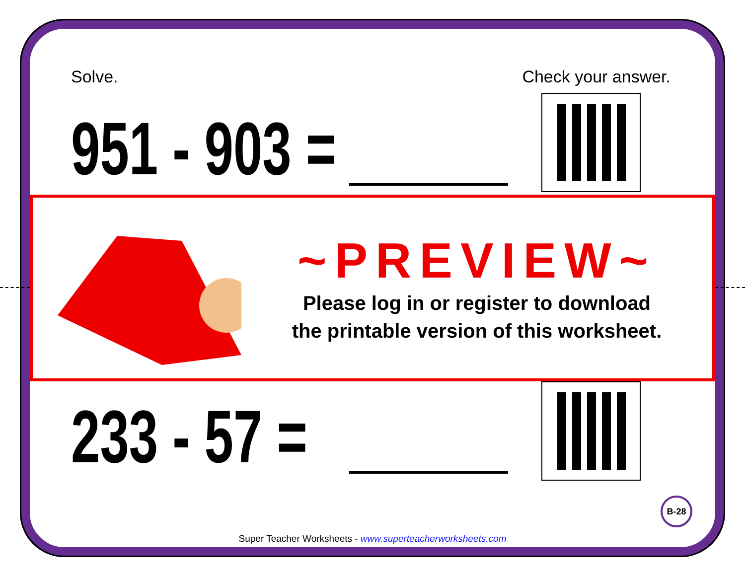Solve. Check your answer.
951 - 903 =
233 - 57 =
~PREVIEW~
Please log in or register to download
the printable version of this worksheet.
B-28
Super Teacher Worksheets - www.superteacherworksheets.com